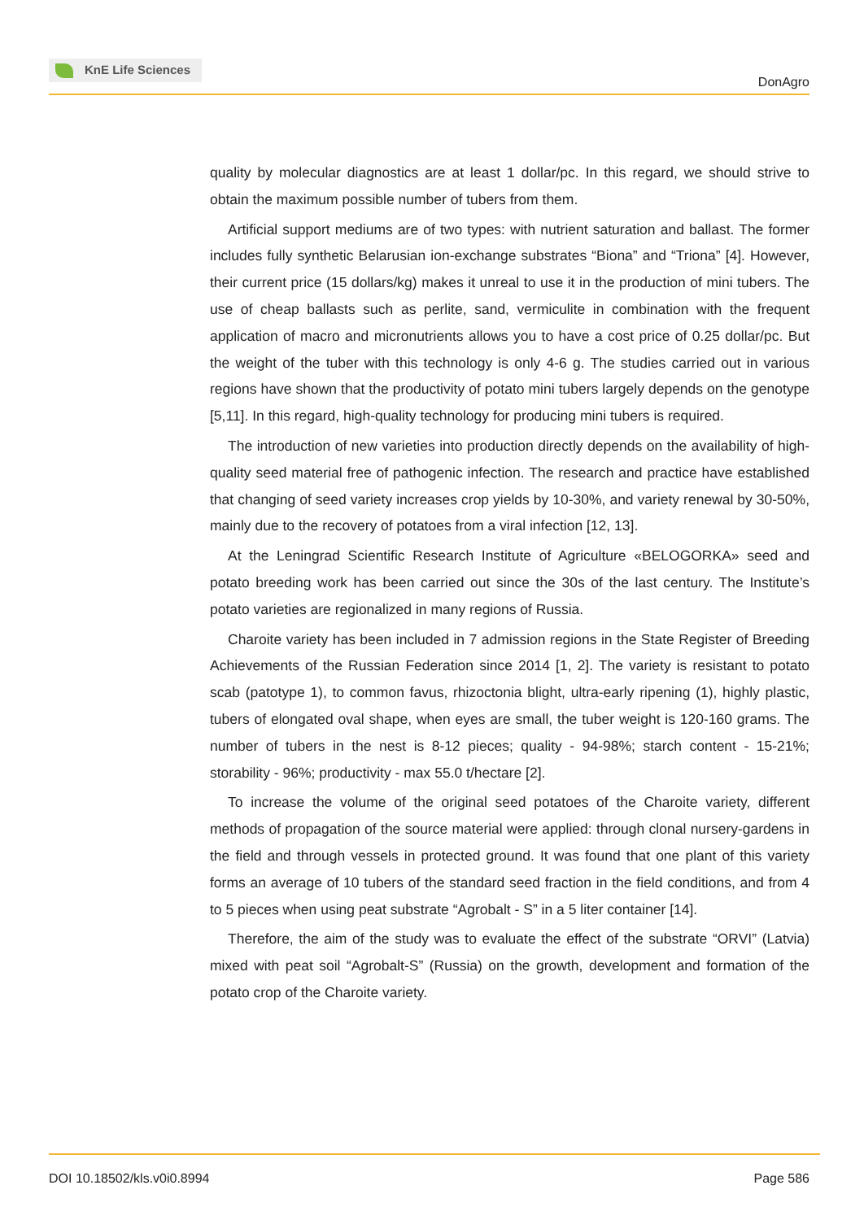KnE Life Sciences
DonAgro
quality by molecular diagnostics are at least 1 dollar/pc. In this regard, we should strive to obtain the maximum possible number of tubers from them.
Artificial support mediums are of two types: with nutrient saturation and ballast. The former includes fully synthetic Belarusian ion-exchange substrates “Biona” and “Triona” [4]. However, their current price (15 dollars/kg) makes it unreal to use it in the production of mini tubers. The use of cheap ballasts such as perlite, sand, vermiculite in combination with the frequent application of macro and micronutrients allows you to have a cost price of 0.25 dollar/pc. But the weight of the tuber with this technology is only 4-6 g. The studies carried out in various regions have shown that the productivity of potato mini tubers largely depends on the genotype [5,11]. In this regard, high-quality technology for producing mini tubers is required.
The introduction of new varieties into production directly depends on the availability of high-quality seed material free of pathogenic infection. The research and practice have established that changing of seed variety increases crop yields by 10-30%, and variety renewal by 30-50%, mainly due to the recovery of potatoes from a viral infection [12, 13].
At the Leningrad Scientific Research Institute of Agriculture «BELOGORKA» seed and potato breeding work has been carried out since the 30s of the last century. The Institute’s potato varieties are regionalized in many regions of Russia.
Charoite variety has been included in 7 admission regions in the State Register of Breeding Achievements of the Russian Federation since 2014 [1, 2]. The variety is resistant to potato scab (patotype 1), to common favus, rhizoctonia blight, ultra-early ripening (1), highly plastic, tubers of elongated oval shape, when eyes are small, the tuber weight is 120-160 grams. The number of tubers in the nest is 8-12 pieces; quality - 94-98%; starch content - 15-21%; storability - 96%; productivity - max 55.0 t/hectare [2].
To increase the volume of the original seed potatoes of the Charoite variety, different methods of propagation of the source material were applied: through clonal nursery-gardens in the field and through vessels in protected ground. It was found that one plant of this variety forms an average of 10 tubers of the standard seed fraction in the field conditions, and from 4 to 5 pieces when using peat substrate “Agrobalt - S” in a 5 liter container [14].
Therefore, the aim of the study was to evaluate the effect of the substrate “ORVI” (Latvia) mixed with peat soil “Agrobalt-S” (Russia) on the growth, development and formation of the potato crop of the Charoite variety.
DOI 10.18502/kls.v0i0.8994 Page 586